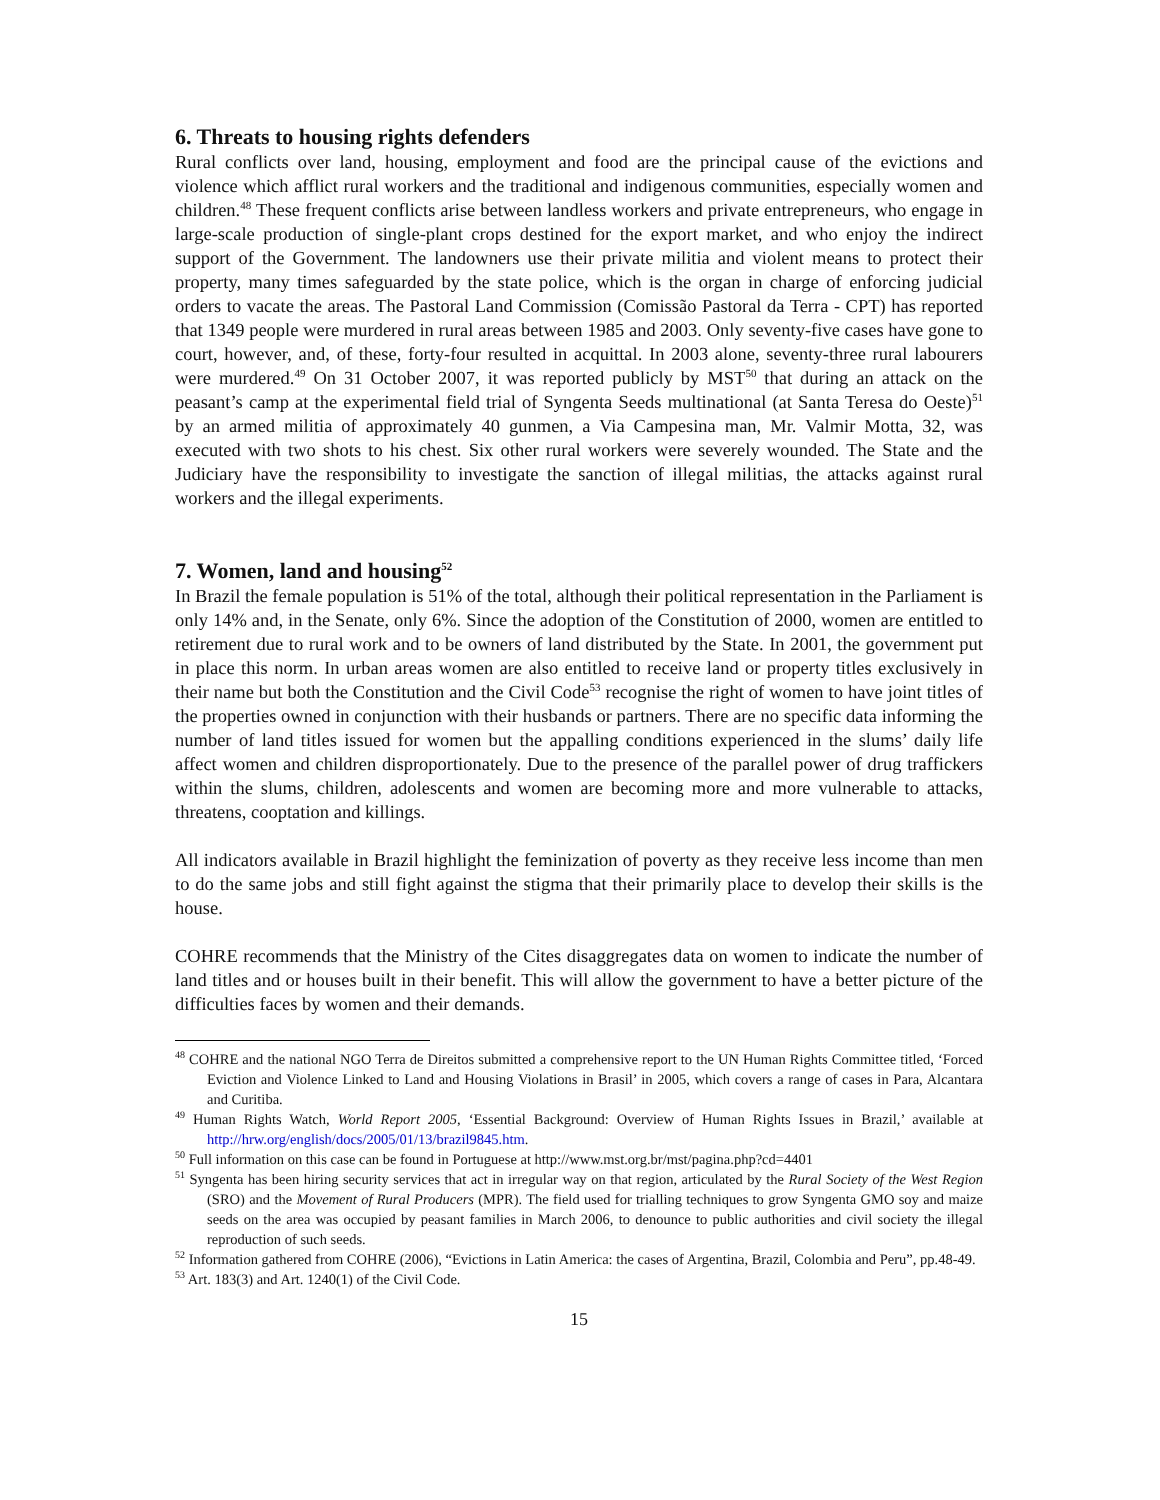6. Threats to housing rights defenders
Rural conflicts over land, housing, employment and food are the principal cause of the evictions and violence which afflict rural workers and the traditional and indigenous communities, especially women and children.<sup>48</sup> These frequent conflicts arise between landless workers and private entrepreneurs, who engage in large-scale production of single-plant crops destined for the export market, and who enjoy the indirect support of the Government. The landowners use their private militia and violent means to protect their property, many times safeguarded by the state police, which is the organ in charge of enforcing judicial orders to vacate the areas. The Pastoral Land Commission (Comissão Pastoral da Terra - CPT) has reported that 1349 people were murdered in rural areas between 1985 and 2003. Only seventy-five cases have gone to court, however, and, of these, forty-four resulted in acquittal. In 2003 alone, seventy-three rural labourers were murdered.<sup>49</sup> On 31 October 2007, it was reported publicly by MST<sup>50</sup> that during an attack on the peasant’s camp at the experimental field trial of Syngenta Seeds multinational (at Santa Teresa do Oeste)<sup>51</sup> by an armed militia of approximately 40 gunmen, a Via Campesina man, Mr. Valmir Motta, 32, was executed with two shots to his chest. Six other rural workers were severely wounded. The State and the Judiciary have the responsibility to investigate the sanction of illegal militias, the attacks against rural workers and the illegal experiments.
7. Women, land and housing<sup>52</sup>
In Brazil the female population is 51% of the total, although their political representation in the Parliament is only 14% and, in the Senate, only 6%. Since the adoption of the Constitution of 2000, women are entitled to retirement due to rural work and to be owners of land distributed by the State. In 2001, the government put in place this norm. In urban areas women are also entitled to receive land or property titles exclusively in their name but both the Constitution and the Civil Code<sup>53</sup> recognise the right of women to have joint titles of the properties owned in conjunction with their husbands or partners. There are no specific data informing the number of land titles issued for women but the appalling conditions experienced in the slums’ daily life affect women and children disproportionately. Due to the presence of the parallel power of drug traffickers within the slums, children, adolescents and women are becoming more and more vulnerable to attacks, threatens, cooptation and killings.
All indicators available in Brazil highlight the feminization of poverty as they receive less income than men to do the same jobs and still fight against the stigma that their primarily place to develop their skills is the house.
COHRE recommends that the Ministry of the Cites disaggregates data on women to indicate the number of land titles and or houses built in their benefit. This will allow the government to have a better picture of the difficulties faces by women and their demands.
<sup>48</sup> COHRE and the national NGO Terra de Direitos submitted a comprehensive report to the UN Human Rights Committee titled, ‘Forced Eviction and Violence Linked to Land and Housing Violations in Brasil’ in 2005, which covers a range of cases in Para, Alcantara and Curitiba.
<sup>49</sup> Human Rights Watch, World Report 2005, ‘Essential Background: Overview of Human Rights Issues in Brazil,’ available at http://hrw.org/english/docs/2005/01/13/brazil9845.htm.
<sup>50</sup> Full information on this case can be found in Portuguese at http://www.mst.org.br/mst/pagina.php?cd=4401
<sup>51</sup> Syngenta has been hiring security services that act in irregular way on that region, articulated by the Rural Society of the West Region (SRO) and the Movement of Rural Producers (MPR). The field used for trialling techniques to grow Syngenta GMO soy and maize seeds on the area was occupied by peasant families in March 2006, to denounce to public authorities and civil society the illegal reproduction of such seeds.
<sup>52</sup> Information gathered from COHRE (2006), “Evictions in Latin America: the cases of Argentina, Brazil, Colombia and Peru”, pp.48-49.
<sup>53</sup> Art. 183(3) and Art. 1240(1) of the Civil Code.
15